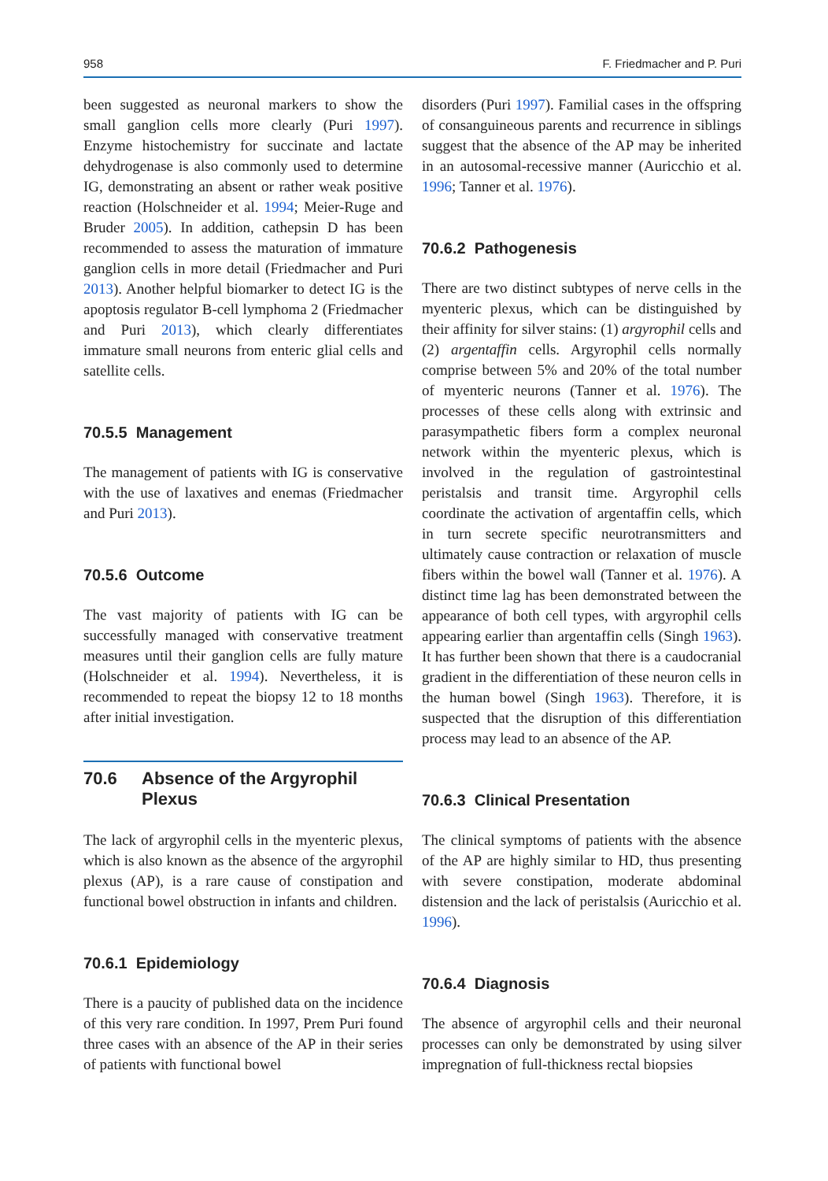958 F. Friedmacher and P. Puri
been suggested as neuronal markers to show the small ganglion cells more clearly (Puri 1997). Enzyme histochemistry for succinate and lactate dehydrogenase is also commonly used to determine IG, demonstrating an absent or rather weak positive reaction (Holschneider et al. 1994; Meier-Ruge and Bruder 2005). In addition, cathepsin D has been recommended to assess the maturation of immature ganglion cells in more detail (Friedmacher and Puri 2013). Another helpful biomarker to detect IG is the apoptosis regulator B-cell lymphoma 2 (Friedmacher and Puri 2013), which clearly differentiates immature small neurons from enteric glial cells and satellite cells.
70.5.5 Management
The management of patients with IG is conservative with the use of laxatives and enemas (Friedmacher and Puri 2013).
70.5.6 Outcome
The vast majority of patients with IG can be successfully managed with conservative treatment measures until their ganglion cells are fully mature (Holschneider et al. 1994). Nevertheless, it is recommended to repeat the biopsy 12 to 18 months after initial investigation.
70.6 Absence of the Argyrophil Plexus
The lack of argyrophil cells in the myenteric plexus, which is also known as the absence of the argyrophil plexus (AP), is a rare cause of constipation and functional bowel obstruction in infants and children.
70.6.1 Epidemiology
There is a paucity of published data on the incidence of this very rare condition. In 1997, Prem Puri found three cases with an absence of the AP in their series of patients with functional bowel
disorders (Puri 1997). Familial cases in the offspring of consanguineous parents and recurrence in siblings suggest that the absence of the AP may be inherited in an autosomal-recessive manner (Auricchio et al. 1996; Tanner et al. 1976).
70.6.2 Pathogenesis
There are two distinct subtypes of nerve cells in the myenteric plexus, which can be distinguished by their affinity for silver stains: (1) argyrophil cells and (2) argentaffin cells. Argyrophil cells normally comprise between 5% and 20% of the total number of myenteric neurons (Tanner et al. 1976). The processes of these cells along with extrinsic and parasympathetic fibers form a complex neuronal network within the myenteric plexus, which is involved in the regulation of gastrointestinal peristalsis and transit time. Argyrophil cells coordinate the activation of argentaffin cells, which in turn secrete specific neurotransmitters and ultimately cause contraction or relaxation of muscle fibers within the bowel wall (Tanner et al. 1976). A distinct time lag has been demonstrated between the appearance of both cell types, with argyrophil cells appearing earlier than argentaffin cells (Singh 1963). It has further been shown that there is a caudocranial gradient in the differentiation of these neuron cells in the human bowel (Singh 1963). Therefore, it is suspected that the disruption of this differentiation process may lead to an absence of the AP.
70.6.3 Clinical Presentation
The clinical symptoms of patients with the absence of the AP are highly similar to HD, thus presenting with severe constipation, moderate abdominal distension and the lack of peristalsis (Auricchio et al. 1996).
70.6.4 Diagnosis
The absence of argyrophil cells and their neuronal processes can only be demonstrated by using silver impregnation of full-thickness rectal biopsies